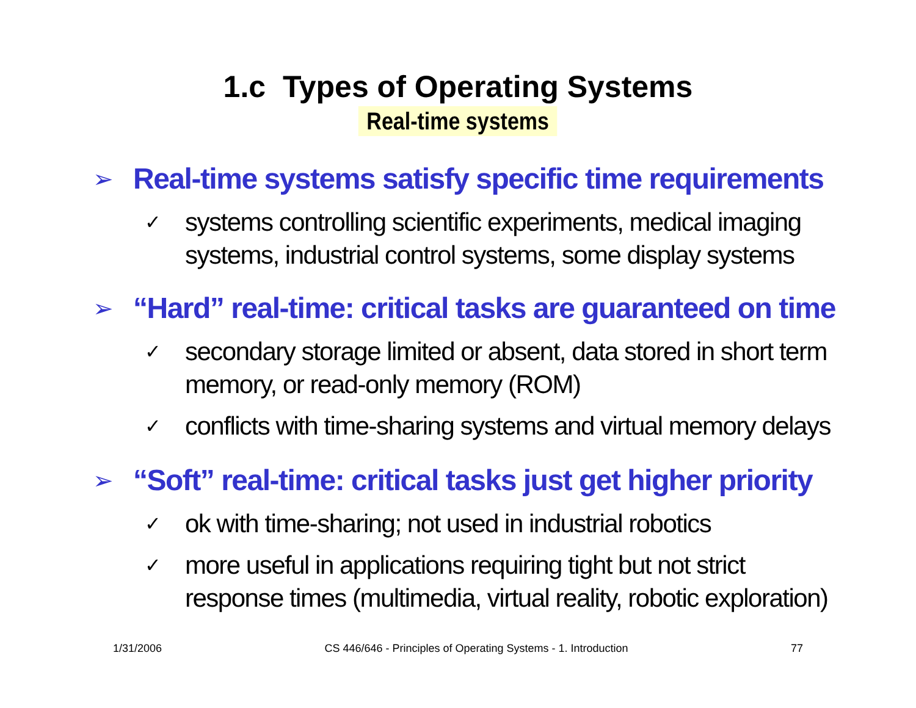1.c Types of Operating Systems
Real-time systems
➢ Real-time systems satisfy specific time requirements
✓ systems controlling scientific experiments, medical imaging systems, industrial control systems, some display systems
➢ “Hard” real-time: critical tasks are guaranteed on time
✓ secondary storage limited or absent, data stored in short term memory, or read-only memory (ROM)
✓ conflicts with time-sharing systems and virtual memory delays
➢ “Soft” real-time: critical tasks just get higher priority
✓ ok with time-sharing; not used in industrial robotics
✓ more useful in applications requiring tight but not strict response times (multimedia, virtual reality, robotic exploration)
1/31/2006 CS 446/646 - Principles of Operating Systems - 1. Introduction 77